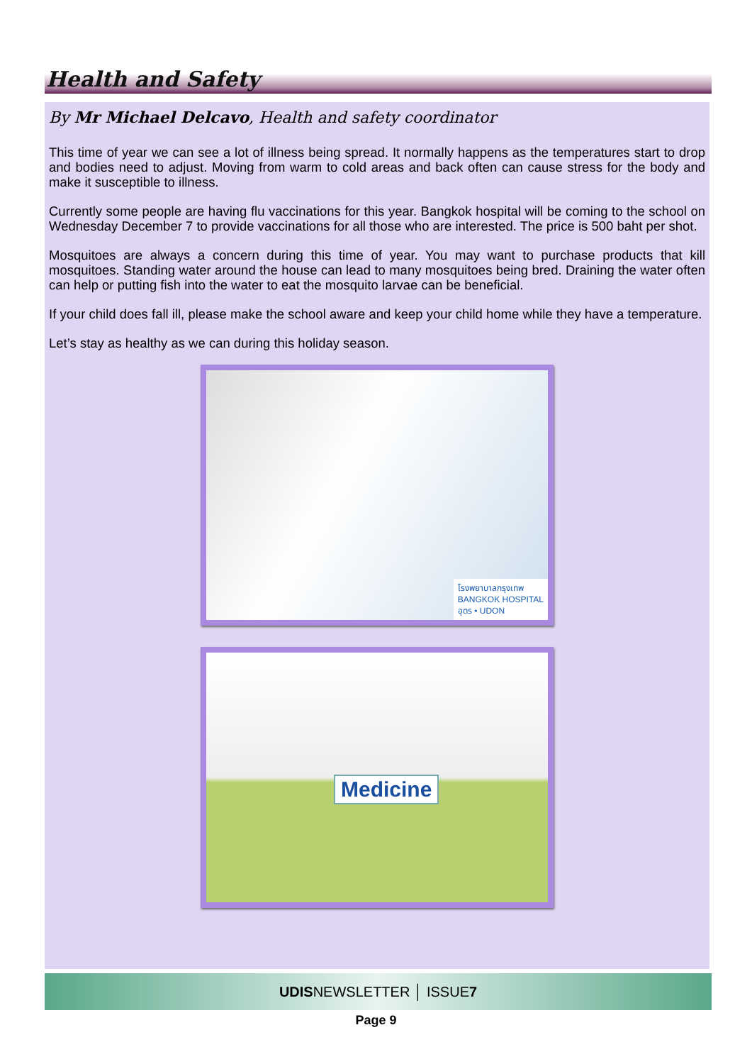Health and Safety
By Mr Michael Delcavo, Health and safety coordinator
This time of year we can see a lot of illness being spread. It normally happens as the temperatures start to drop and bodies need to adjust. Moving from warm to cold areas and back often can cause stress for the body and make it susceptible to illness.
Currently some people are having flu vaccinations for this year. Bangkok hospital will be coming to the school on Wednesday December 7 to provide vaccinations for all those who are interested. The price is 500 baht per shot.
Mosquitoes are always a concern during this time of year. You may want to purchase products that kill mosquitoes. Standing water around the house can lead to many mosquitoes being bred. Draining the water often can help or putting fish into the water to eat the mosquito larvae can be beneficial.
If your child does fall ill, please make the school aware and keep your child home while they have a temperature.
Let’s stay as healthy as we can during this holiday season.
โรงพยาบาลกรุงเทพ
BANGKOK HOSPITAL
อุดร • UDON
Medicine
UDISNEWSLETTER │ ISSUE7
Page 9